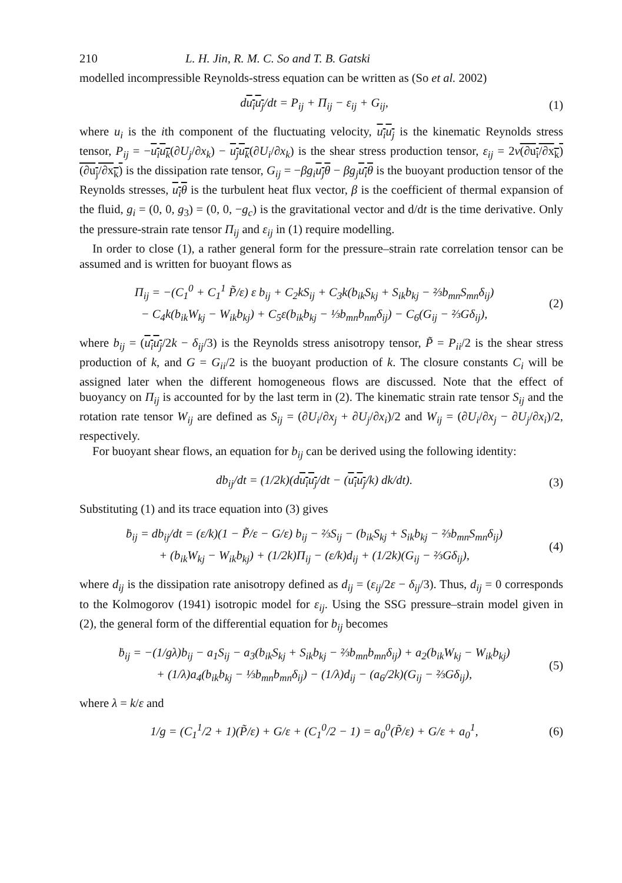210 L. H. Jin, R. M. C. So and T. B. Gatski
modelled incompressible Reynolds-stress equation can be written as (So et al. 2002)
du<sub>i</sub>u<sub>j</sub>/dt = P<sub>ij</sub> + Π<sub>ij</sub> − ε<sub>ij</sub> + G<sub>ij</sub>, (1)
where u<sub>i</sub> is the ith component of the fluctuating velocity, u<sub>i</sub>u<sub>j</sub> is the kinematic Reynolds stress tensor, P<sub>ij</sub> = −u<sub>i</sub>u<sub>k</sub>(∂U<sub>j</sub>/∂x<sub>k</sub>) − u<sub>j</sub>u<sub>k</sub>(∂U<sub>i</sub>/∂x<sub>k</sub>) is the shear stress production tensor, ε<sub>ij</sub> = 2ν(∂u<sub>i</sub>/∂x<sub>k</sub>)(∂u<sub>j</sub>/∂x<sub>k</sub>) is the dissipation rate tensor, G<sub>ij</sub> = −βg<sub>i</sub> u<sub>j</sub>θ − βg<sub>j</sub> u<sub>i</sub>θ is the buoyant production tensor of the Reynolds stresses, u<sub>i</sub>θ is the turbulent heat flux vector, β is the coefficient of thermal expansion of the fluid, g<sub>i</sub> = (0, 0, g<sub>3</sub>) = (0, 0, −g<sub>c</sub>) is the gravitational vector and d/dt is the time derivative. Only the pressure-strain rate tensor Π<sub>ij</sub> and ε<sub>ij</sub> in (1) require modelling.
In order to close (1), a rather general form for the pressure–strain rate correlation tensor can be assumed and is written for buoyant flows as
Π<sub>ij</sub> = −(C<sub>1</sub><sup>0</sup> + C<sub>1</sub><sup>1</sup> P̃/ε) ε b<sub>ij</sub> + C<sub>2</sub>kS<sub>ij</sub> + C<sub>3</sub>k(b<sub>ik</sub>S<sub>kj</sub> + S<sub>ik</sub>b<sub>kj</sub> − ⅔b<sub>mn</sub>S<sub>mn</sub>δ<sub>ij</sub>)
− C<sub>4</sub>k(b<sub>ik</sub>W<sub>kj</sub> − W<sub>ik</sub>b<sub>kj</sub>) + C<sub>5</sub>ε(b<sub>ik</sub>b<sub>kj</sub> − ⅓b<sub>mn</sub>b<sub>nm</sub>δ<sub>ij</sub>) − C<sub>6</sub>(G<sub>ij</sub> − ⅔Gδ<sub>ij</sub>), (2)
where b<sub>ij</sub> = (u<sub>i</sub>u<sub>j</sub>/2k − δ<sub>ij</sub>/3) is the Reynolds stress anisotropy tensor, P̃ = P<sub>ii</sub>/2 is the shear stress production of k, and G = G<sub>ii</sub>/2 is the buoyant production of k. The closure constants C<sub>i</sub> will be assigned later when the different homogeneous flows are discussed. Note that the effect of buoyancy on Π<sub>ij</sub> is accounted for by the last term in (2). The kinematic strain rate tensor S<sub>ij</sub> and the rotation rate tensor W<sub>ij</sub> are defined as S<sub>ij</sub> = (∂U<sub>i</sub>/∂x<sub>j</sub> + ∂U<sub>j</sub>/∂x<sub>i</sub>)/2 and W<sub>ij</sub> = (∂U<sub>i</sub>/∂x<sub>j</sub> − ∂U<sub>j</sub>/∂x<sub>i</sub>)/2, respectively.
For buoyant shear flows, an equation for b<sub>ij</sub> can be derived using the following identity:
db<sub>ij</sub>/dt = (1/2k)(du<sub>i</sub>u<sub>j</sub>/dt − (u<sub>i</sub>u<sub>j</sub>/k) dk/dt). (3)
Substituting (1) and its trace equation into (3) gives
ḃ<sub>ij</sub> = db<sub>ij</sub>/dt = (ε/k)(1 − P̃/ε − G/ε) b<sub>ij</sub> − ⅔S<sub>ij</sub> − (b<sub>ik</sub>S<sub>kj</sub> + S<sub>ik</sub>b<sub>kj</sub> − ⅔b<sub>mn</sub>S<sub>mn</sub>δ<sub>ij</sub>)
+ (b<sub>ik</sub>W<sub>kj</sub> − W<sub>ik</sub>b<sub>kj</sub>) + (1/2k)Π<sub>ij</sub> − (ε/k)d<sub>ij</sub> + (1/2k)(G<sub>ij</sub> − ⅔Gδ<sub>ij</sub>), (4)
where d<sub>ij</sub> is the dissipation rate anisotropy defined as d<sub>ij</sub> = (ε<sub>ij</sub>/2ε − δ<sub>ij</sub>/3). Thus, d<sub>ij</sub> = 0 corresponds to the Kolmogorov (1941) isotropic model for ε<sub>ij</sub>. Using the SSG pressure–strain model given in (2), the general form of the differential equation for b<sub>ij</sub> becomes
ḃ<sub>ij</sub> = −(1/gλ)b<sub>ij</sub> − a<sub>1</sub>S<sub>ij</sub> − a<sub>3</sub>(b<sub>ik</sub>S<sub>kj</sub> + S<sub>ik</sub>b<sub>kj</sub> − ⅔b<sub>mn</sub>b<sub>mn</sub>δ<sub>ij</sub>) + a<sub>2</sub>(b<sub>ik</sub>W<sub>kj</sub> − W<sub>ik</sub>b<sub>kj</sub>)
+ (1/λ)a<sub>4</sub>(b<sub>ik</sub>b<sub>kj</sub> − ⅓b<sub>mn</sub>b<sub>mn</sub>δ<sub>ij</sub>) − (1/λ)d<sub>ij</sub> − (a<sub>6</sub>/2k)(G<sub>ij</sub> − ⅔Gδ<sub>ij</sub>), (5)
where λ = k/ε and
1/g = (C<sub>1</sub><sup>1</sup>/2 + 1)(P̃/ε) + G/ε + (C<sub>1</sub><sup>0</sup>/2 − 1) = a<sub>0</sub><sup>0</sup>(P̃/ε) + G/ε + a<sub>0</sub><sup>1</sup>, (6)